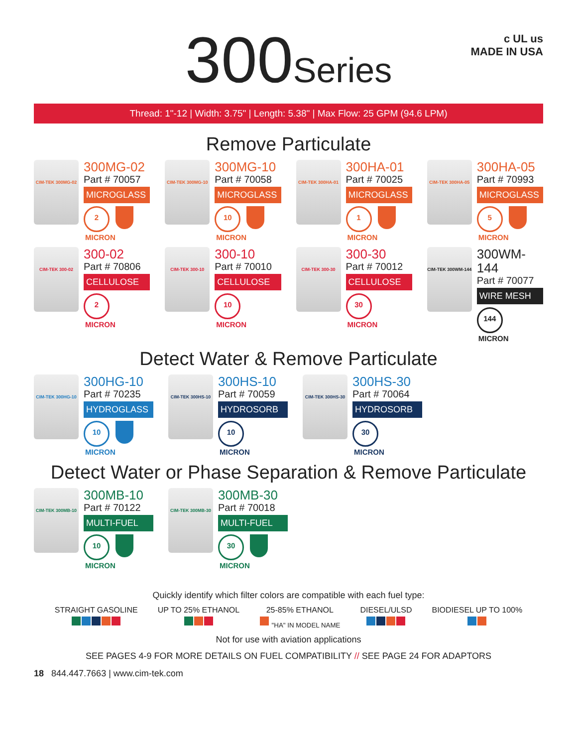300Series
c UL us
MADE IN USA
Thread: 1"-12 | Width: 3.75" | Length: 5.38" | Max Flow: 25 GPM (94.6 LPM)
Remove Particulate
CIM-TEK 300MG-02
300MG-02
Part # 70057
MICROGLASS
2 MICRON
CIM-TEK 300MG-10
300MG-10
Part # 70058
MICROGLASS
10 MICRON
CIM-TEK 300HA-01
300HA-01
Part # 70025
MICROGLASS
1 MICRON
CIM-TEK 300HA-05
300HA-05
Part # 70993
MICROGLASS
5 MICRON
CIM-TEK 300-02
300-02
Part # 70806
CELLULOSE
2 MICRON
CIM-TEK 300-10
300-10
Part # 70010
CELLULOSE
10 MICRON
CIM-TEK 300-30
300-30
Part # 70012
CELLULOSE
30 MICRON
CIM-TEK 300WM-144
300WM-144
Part # 70077
WIRE MESH
144 MICRON
Detect Water & Remove Particulate
CIM-TEK 300HG-10
300HG-10
Part # 70235
HYDROGLASS
10 MICRON
CIM-TEK 300HS-10
300HS-10
Part # 70059
HYDROSORB
10 MICRON
CIM-TEK 300HS-30
300HS-30
Part # 70064
HYDROSORB
30 MICRON
Detect Water or Phase Separation & Remove Particulate
CIM-TEK 300MB-10
300MB-10
Part # 70122
MULTI-FUEL
10 MICRON
CIM-TEK 300MB-30
300MB-30
Part # 70018
MULTI-FUEL
30 MICRON
Quickly identify which filter colors are compatible with each fuel type:
STRAIGHT GASOLINE
UP TO 25% ETHANOL
25-85% ETHANOL
"HA" IN MODEL NAME
DIESEL/ULSD
BIODIESEL UP TO 100%
Not for use with aviation applications
SEE PAGES 4-9 FOR MORE DETAILS ON FUEL COMPATIBILITY // SEE PAGE 24 FOR ADAPTORS
18 844.447.7663 | www.cim-tek.com